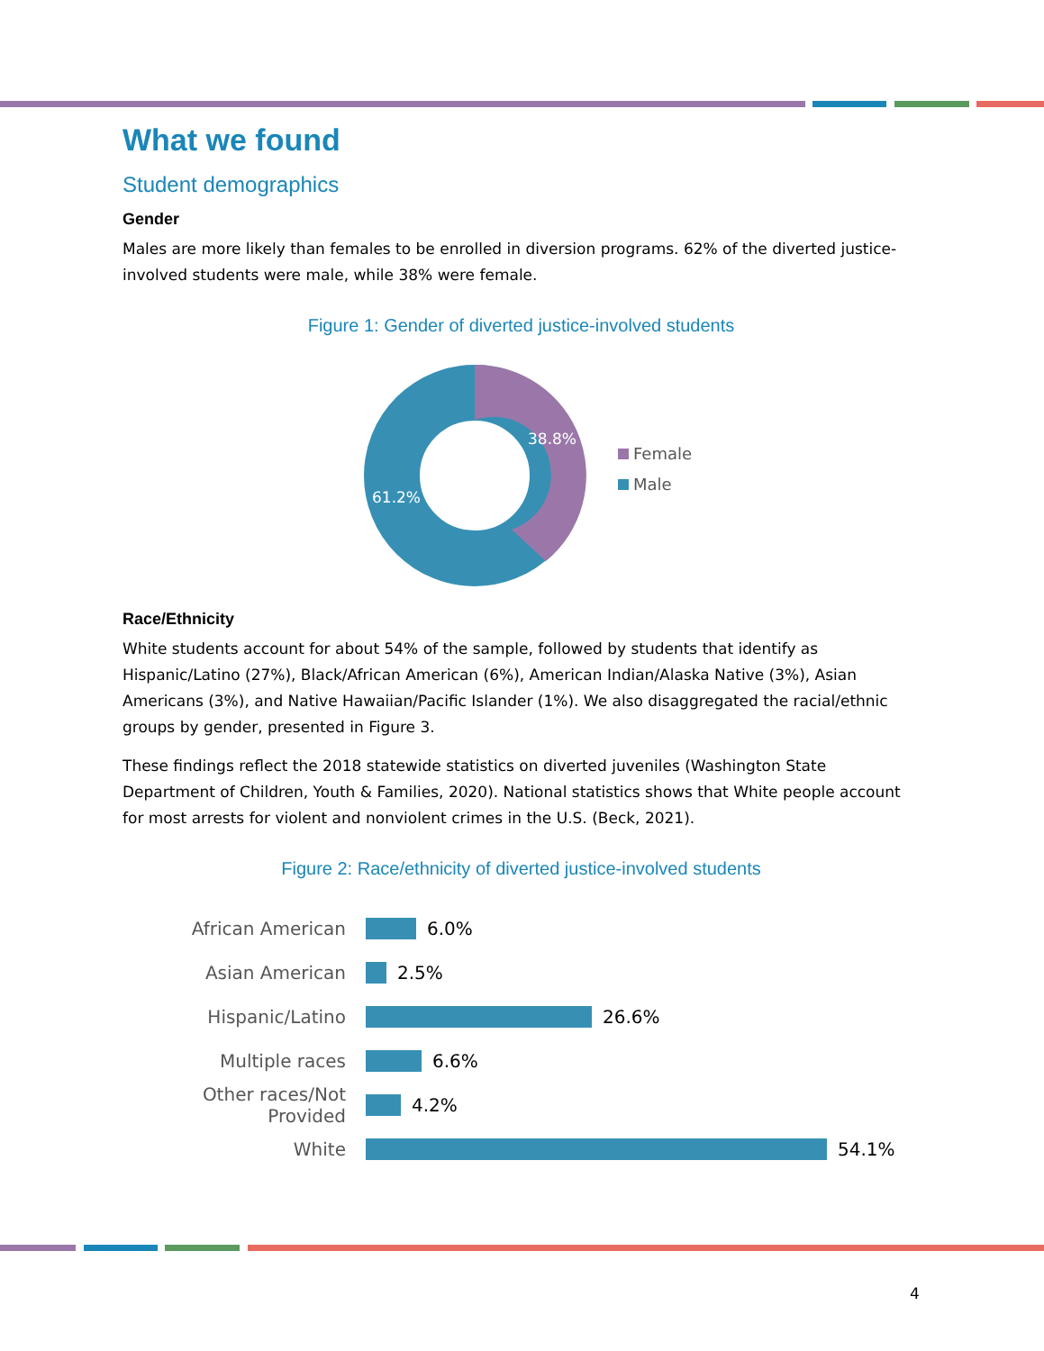What we found
Student demographics
Gender
Males are more likely than females to be enrolled in diversion programs. 62% of the diverted justice-involved students were male, while 38% were female.
Figure 1: Gender of diverted justice-involved students
38.8%
61.2%
Female
Male
Race/Ethnicity
White students account for about 54% of the sample, followed by students that identify as Hispanic/Latino (27%), Black/African American (6%), American Indian/Alaska Native (3%), Asian Americans (3%), and Native Hawaiian/Pacific Islander (1%). We also disaggregated the racial/ethnic groups by gender, presented in Figure 3.
These findings reflect the 2018 statewide statistics on diverted juveniles (Washington State Department of Children, Youth & Families, 2020). National statistics shows that White people account for most arrests for violent and nonviolent crimes in the U.S. (Beck, 2021).
Figure 2: Race/ethnicity of diverted justice-involved students
African American 6.0%
Asian American 2.5%
Hispanic/Latino 26.6%
Multiple races 6.6%
Other races/Not Provided
4.2%
White 54.1%
4